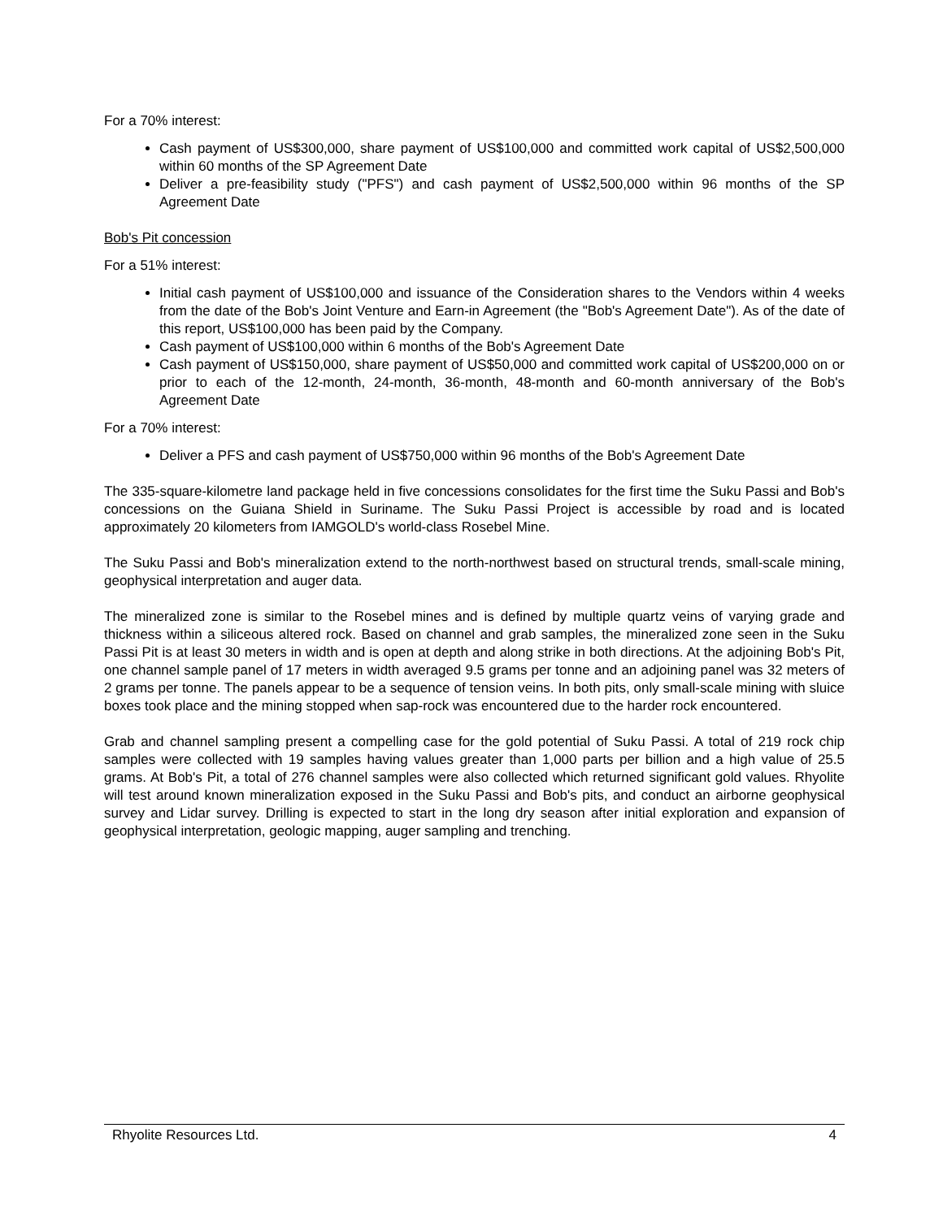For a 70% interest:
Cash payment of US$300,000, share payment of US$100,000 and committed work capital of US$2,500,000 within 60 months of the SP Agreement Date
Deliver a pre-feasibility study ("PFS") and cash payment of US$2,500,000 within 96 months of the SP Agreement Date
Bob's Pit concession
For a 51% interest:
Initial cash payment of US$100,000 and issuance of the Consideration shares to the Vendors within 4 weeks from the date of the Bob's Joint Venture and Earn-in Agreement (the "Bob's Agreement Date"). As of the date of this report, US$100,000 has been paid by the Company.
Cash payment of US$100,000 within 6 months of the Bob's Agreement Date
Cash payment of US$150,000, share payment of US$50,000 and committed work capital of US$200,000 on or prior to each of the 12-month, 24-month, 36-month, 48-month and 60-month anniversary of the Bob's Agreement Date
For a 70% interest:
Deliver a PFS and cash payment of US$750,000 within 96 months of the Bob's Agreement Date
The 335-square-kilometre land package held in five concessions consolidates for the first time the Suku Passi and Bob's concessions on the Guiana Shield in Suriname. The Suku Passi Project is accessible by road and is located approximately 20 kilometers from IAMGOLD's world-class Rosebel Mine.
The Suku Passi and Bob's mineralization extend to the north-northwest based on structural trends, small-scale mining, geophysical interpretation and auger data.
The mineralized zone is similar to the Rosebel mines and is defined by multiple quartz veins of varying grade and thickness within a siliceous altered rock. Based on channel and grab samples, the mineralized zone seen in the Suku Passi Pit is at least 30 meters in width and is open at depth and along strike in both directions. At the adjoining Bob's Pit, one channel sample panel of 17 meters in width averaged 9.5 grams per tonne and an adjoining panel was 32 meters of 2 grams per tonne. The panels appear to be a sequence of tension veins. In both pits, only small-scale mining with sluice boxes took place and the mining stopped when sap-rock was encountered due to the harder rock encountered.
Grab and channel sampling present a compelling case for the gold potential of Suku Passi. A total of 219 rock chip samples were collected with 19 samples having values greater than 1,000 parts per billion and a high value of 25.5 grams. At Bob's Pit, a total of 276 channel samples were also collected which returned significant gold values. Rhyolite will test around known mineralization exposed in the Suku Passi and Bob's pits, and conduct an airborne geophysical survey and Lidar survey. Drilling is expected to start in the long dry season after initial exploration and expansion of geophysical interpretation, geologic mapping, auger sampling and trenching.
Rhyolite Resources Ltd. 4